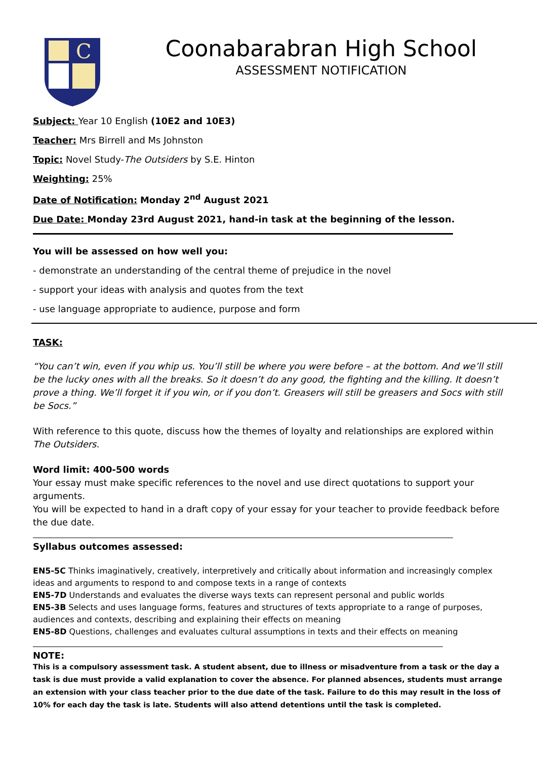C
Coonabarabran High School
ASSESSMENT NOTIFICATION
Subject: Year 10 English (10E2 and 10E3)
Teacher: Mrs Birrell and Ms Johnston
Topic: Novel Study-The Outsiders by S.E. Hinton
Weighting: 25%
Date of Notification: Monday 2<sup>nd</sup> August 2021
Due Date: Monday 23rd August 2021, hand-in task at the beginning of the lesson.
You will be assessed on how well you:
- demonstrate an understanding of the central theme of prejudice in the novel
- support your ideas with analysis and quotes from the text
- use language appropriate to audience, purpose and form
TASK:
“You can’t win, even if you whip us. You’ll still be where you were before – at the bottom. And we’ll still be the lucky ones with all the breaks. So it doesn’t do any good, the fighting and the killing. It doesn’t prove a thing. We’ll forget it if you win, or if you don’t. Greasers will still be greasers and Socs with still be Socs.”
With reference to this quote, discuss how the themes of loyalty and relationships are explored within The Outsiders.
Word limit: 400-500 words
Your essay must make specific references to the novel and use direct quotations to support your arguments.
You will be expected to hand in a draft copy of your essay for your teacher to provide feedback before the due date.
Syllabus outcomes assessed:
EN5-5C Thinks imaginatively, creatively, interpretively and critically about information and increasingly complex ideas and arguments to respond to and compose texts in a range of contexts
EN5-7D Understands and evaluates the diverse ways texts can represent personal and public worlds
EN5-3B Selects and uses language forms, features and structures of texts appropriate to a range of purposes, audiences and contexts, describing and explaining their effects on meaning
EN5-8D Questions, challenges and evaluates cultural assumptions in texts and their effects on meaning
NOTE:
This is a compulsory assessment task. A student absent, due to illness or misadventure from a task or the day a task is due must provide a valid explanation to cover the absence. For planned absences, students must arrange an extension with your class teacher prior to the due date of the task. Failure to do this may result in the loss of 10% for each day the task is late. Students will also attend detentions until the task is completed.